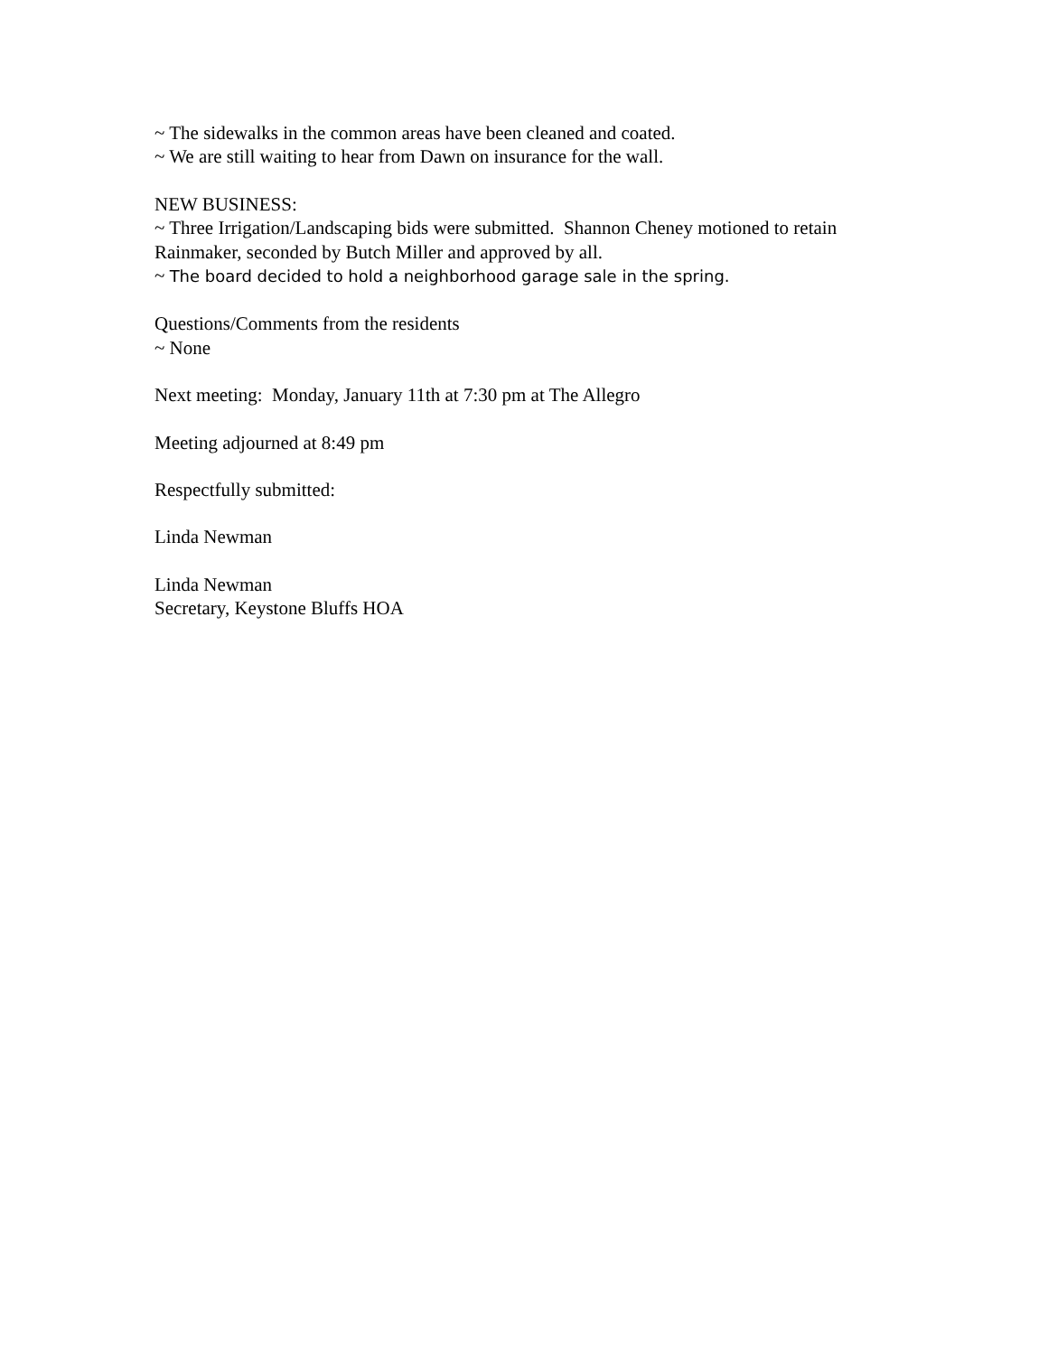~ The sidewalks in the common areas have been cleaned and coated.
~ We are still waiting to hear from Dawn on insurance for the wall.
NEW BUSINESS:
~ Three Irrigation/Landscaping bids were submitted. Shannon Cheney motioned to retain Rainmaker, seconded by Butch Miller and approved by all.
~ The board decided to hold a neighborhood garage sale in the spring.
Questions/Comments from the residents
~ None
Next meeting: Monday, January 11th at 7:30 pm at The Allegro
Meeting adjourned at 8:49 pm
Respectfully submitted:
Linda Newman
Linda Newman
Secretary, Keystone Bluffs HOA